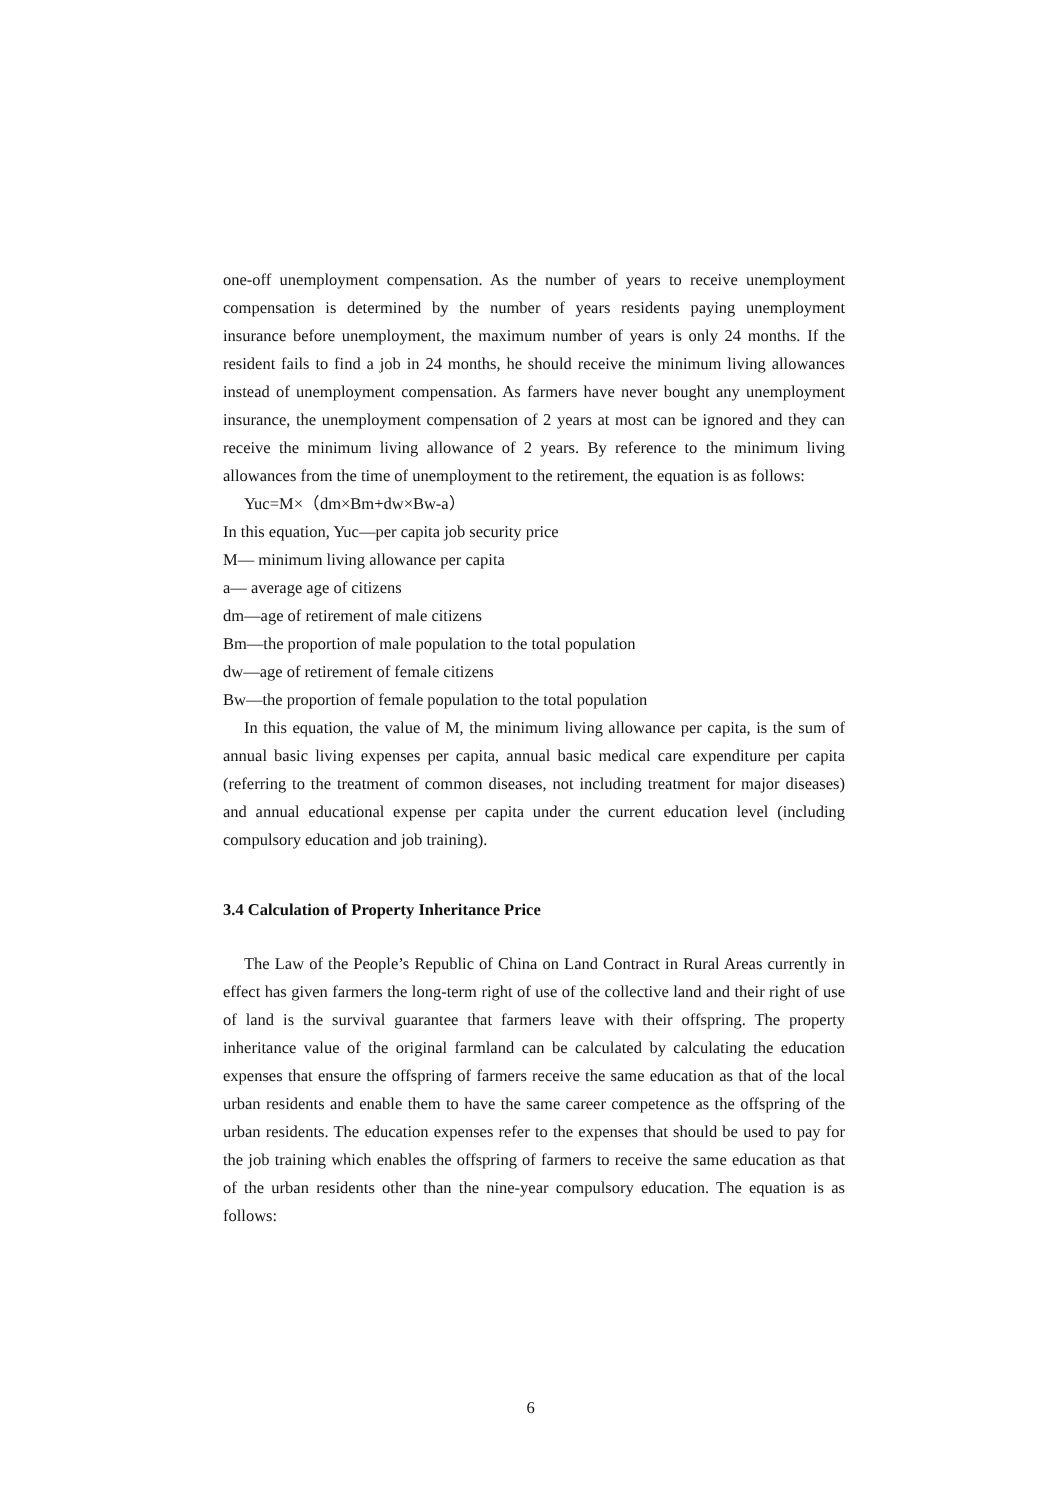one-off unemployment compensation. As the number of years to receive unemployment compensation is determined by the number of years residents paying unemployment insurance before unemployment, the maximum number of years is only 24 months. If the resident fails to find a job in 24 months, he should receive the minimum living allowances instead of unemployment compensation. As farmers have never bought any unemployment insurance, the unemployment compensation of 2 years at most can be ignored and they can receive the minimum living allowance of 2 years. By reference to the minimum living allowances from the time of unemployment to the retirement, the equation is as follows:
Yuc=M×（dm×Bm+dw×Bw-a）
In this equation, Yuc—per capita job security price
M— minimum living allowance per capita
a— average age of citizens
dm—age of retirement of male citizens
Bm—the proportion of male population to the total population
dw—age of retirement of female citizens
Bw—the proportion of female population to the total population
In this equation, the value of M, the minimum living allowance per capita, is the sum of annual basic living expenses per capita, annual basic medical care expenditure per capita (referring to the treatment of common diseases, not including treatment for major diseases) and annual educational expense per capita under the current education level (including compulsory education and job training).
3.4 Calculation of Property Inheritance Price
The Law of the People’s Republic of China on Land Contract in Rural Areas currently in effect has given farmers the long-term right of use of the collective land and their right of use of land is the survival guarantee that farmers leave with their offspring. The property inheritance value of the original farmland can be calculated by calculating the education expenses that ensure the offspring of farmers receive the same education as that of the local urban residents and enable them to have the same career competence as the offspring of the urban residents. The education expenses refer to the expenses that should be used to pay for the job training which enables the offspring of farmers to receive the same education as that of the urban residents other than the nine-year compulsory education. The equation is as follows:
6